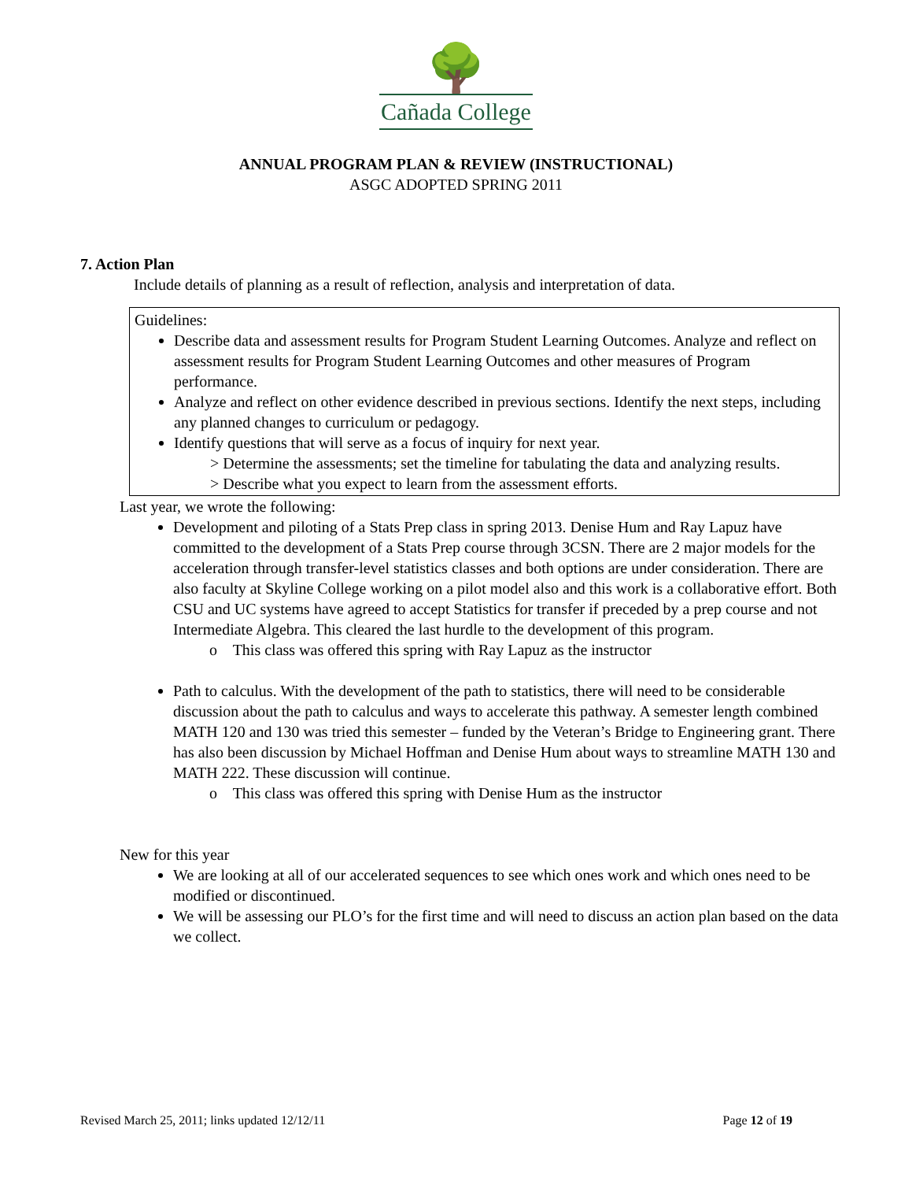🌳
Cañada College
ANNUAL PROGRAM PLAN & REVIEW (INSTRUCTIONAL)
ASGC ADOPTED SPRING 2011
7. Action Plan
Include details of planning as a result of reflection, analysis and interpretation of data.
Guidelines:
Describe data and assessment results for Program Student Learning Outcomes. Analyze and reflect on assessment results for Program Student Learning Outcomes and other measures of Program performance.
Analyze and reflect on other evidence described in previous sections. Identify the next steps, including any planned changes to curriculum or pedagogy.
Identify questions that will serve as a focus of inquiry for next year.
> Determine the assessments; set the timeline for tabulating the data and analyzing results.
> Describe what you expect to learn from the assessment efforts.
Last year, we wrote the following:
Development and piloting of a Stats Prep class in spring 2013. Denise Hum and Ray Lapuz have committed to the development of a Stats Prep course through 3CSN. There are 2 major models for the acceleration through transfer-level statistics classes and both options are under consideration. There are also faculty at Skyline College working on a pilot model also and this work is a collaborative effort. Both CSU and UC systems have agreed to accept Statistics for transfer if preceded by a prep course and not Intermediate Algebra. This cleared the last hurdle to the development of this program.
o This class was offered this spring with Ray Lapuz as the instructor
Path to calculus. With the development of the path to statistics, there will need to be considerable discussion about the path to calculus and ways to accelerate this pathway. A semester length combined MATH 120 and 130 was tried this semester – funded by the Veteran’s Bridge to Engineering grant. There has also been discussion by Michael Hoffman and Denise Hum about ways to streamline MATH 130 and MATH 222. These discussion will continue.
o This class was offered this spring with Denise Hum as the instructor
New for this year
We are looking at all of our accelerated sequences to see which ones work and which ones need to be modified or discontinued.
We will be assessing our PLO’s for the first time and will need to discuss an action plan based on the data we collect.
Revised March 25, 2011; links updated 12/12/11 Page 12 of 19